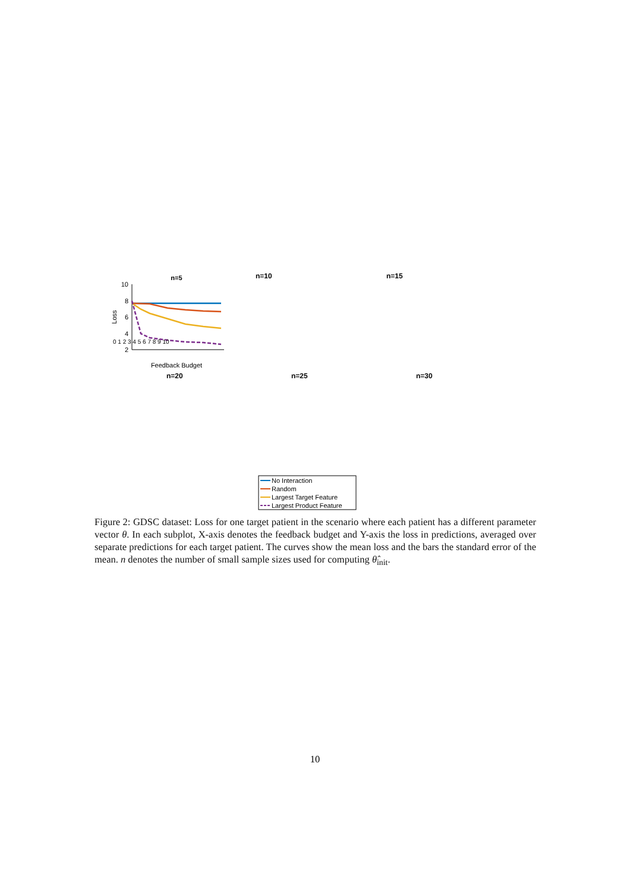n=5
10
8
6
4
2
Feedback Budget
Loss
0 1 2 3 4 5 6 7 8 9 10
n=10
n=15
n=20
n=25
n=30
No Interaction
Random
Largest Target Feature
Largest Product Feature
Figure 2: GDSC dataset: Loss for one target patient in the scenario where each patient has a different parameter vector θ. In each subplot, X-axis denotes the feedback budget and Y-axis the loss in predictions, averaged over separate predictions for each target patient. The curves show the mean loss and the bars the standard error of the mean. n denotes the number of small sample sizes used for computing θ̂<sub>init</sub>.
10